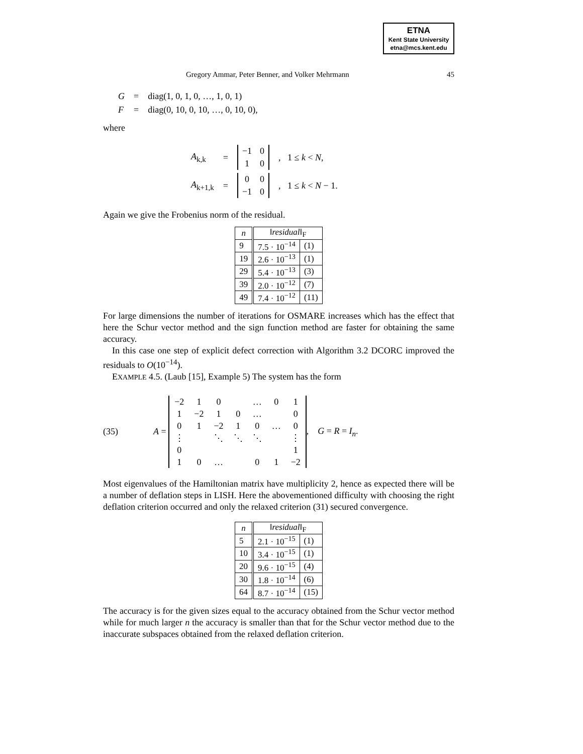ETNA
Kent State University
etna@mcs.kent.edu
Gregory Ammar, Peter Benner, and Volker Mehrmann 45
| G | = | diag(1, 0, 1, 0, …, 1, 0, 1) |
| F | = | diag(0, 10, 0, 10, …, 0, 10, 0), |
where
| A<sub>k,k</sub> | = | / −1 / 0 / / 1 / 0 / | , 1 ≤ k < N , |
| A<sub>k+1,k</sub> | = | / 0 / 0 / / −1 / 0 / | , 1 ≤ k < N − 1. |
Again we give the Frobenius norm of the residual.
| n | ‖ residual ‖<sub>F</sub> | |
| --- | --- | --- |
| 9 | 7.5 · 10<sup>−14</sup> | (1) |
| 19 | 2.6 · 10<sup>−13</sup> | (1) |
| 29 | 5.4 · 10<sup>−13</sup> | (3) |
| 39 | 2.0 · 10<sup>−12</sup> | (7) |
| 49 | 7.4 · 10<sup>−12</sup> | (11) |
For large dimensions the number of iterations for OSMARE increases which has the effect that here the Schur vector method and the sign function method are faster for obtaining the same accuracy.
In this case one step of explicit defect correction with Algorithm 3.2 DCORC improved the residuals to O(10<sup>−14</sup>).
EXAMPLE 4.5. (Laub [15], Example 5) The system has the form
(35) A =
| −2 | 1 | 0 | | … | 0 | 1 |
| 1 | −2 | 1 | 0 | … | | 0 |
| 0 | 1 | −2 | 1 | 0 | … | 0 |
| ⋮ | | ⋱ | ⋱ | ⋱ | | ⋮ |
| 0 | | | | | | 1 |
| 1 | 0 | … | | 0 | 1 | −2 |
, G = R = I<sub>n</sub>.
Most eigenvalues of the Hamiltonian matrix have multiplicity 2, hence as expected there will be a number of deflation steps in LISH. Here the abovementioned difficulty with choosing the right deflation criterion occurred and only the relaxed criterion (31) secured convergence.
| n | ‖ residual ‖<sub>F</sub> | |
| --- | --- | --- |
| 5 | 2.1 · 10<sup>−15</sup> | (1) |
| 10 | 3.4 · 10<sup>−15</sup> | (1) |
| 20 | 9.6 · 10<sup>−15</sup> | (4) |
| 30 | 1.8 · 10<sup>−14</sup> | (6) |
| 64 | 8.7 · 10<sup>−14</sup> | (15) |
The accuracy is for the given sizes equal to the accuracy obtained from the Schur vector method while for much larger n the accuracy is smaller than that for the Schur vector method due to the inaccurate subspaces obtained from the relaxed deflation criterion.